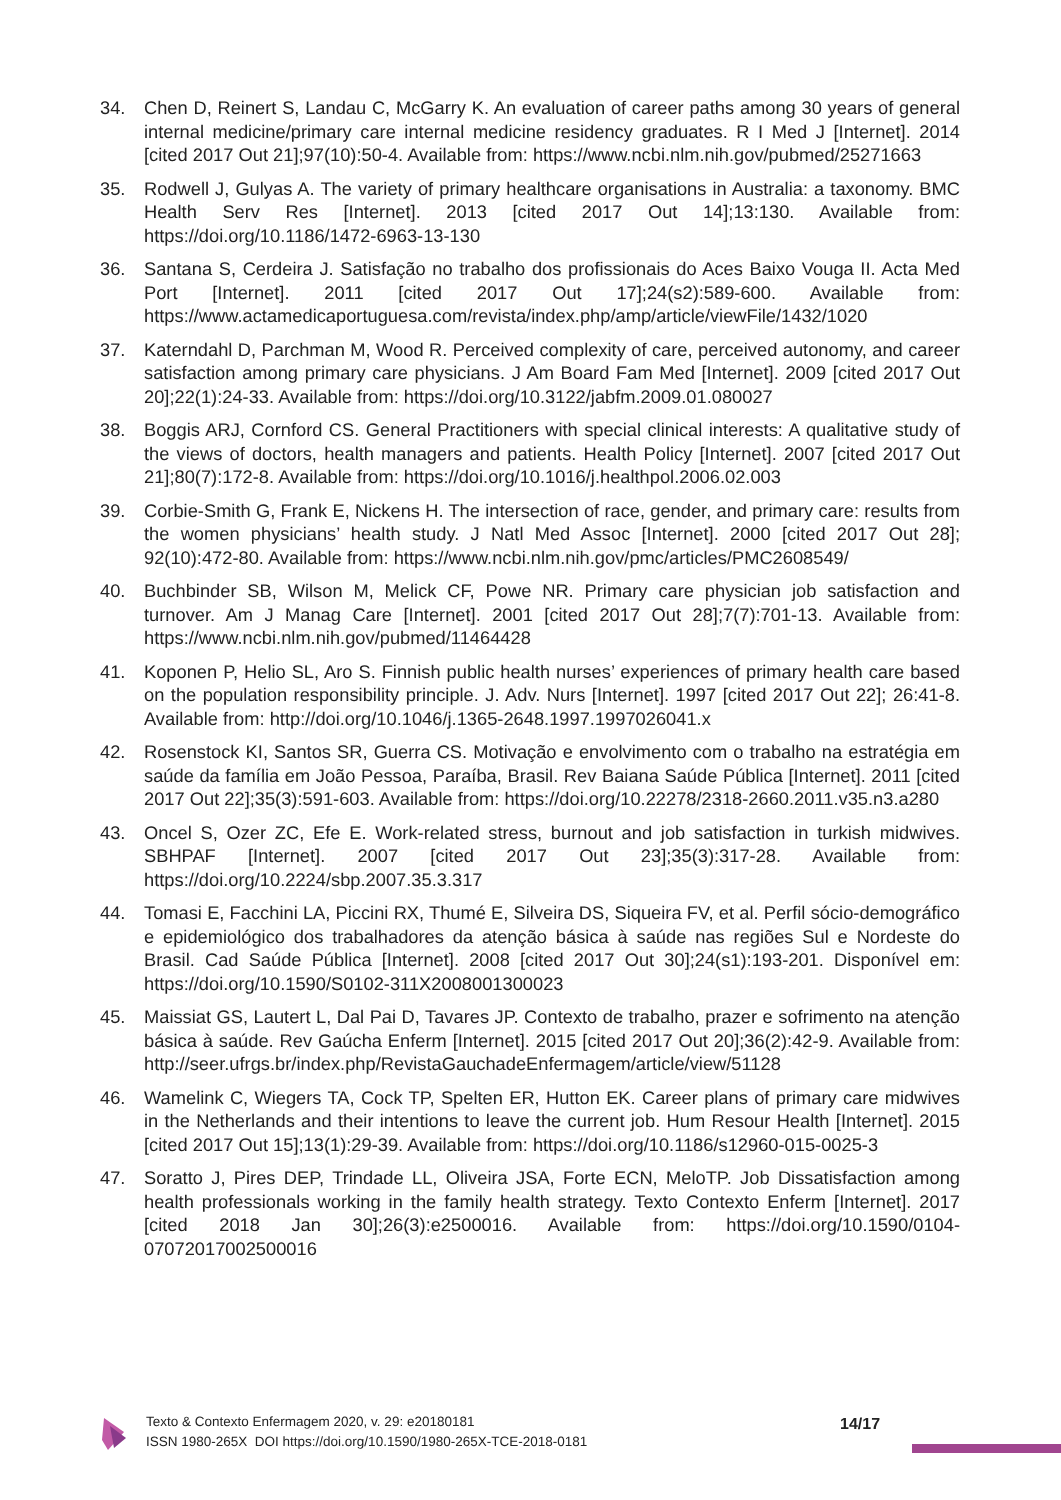34. Chen D, Reinert S, Landau C, McGarry K. An evaluation of career paths among 30 years of general internal medicine/primary care internal medicine residency graduates. R I Med J [Internet]. 2014 [cited 2017 Out 21];97(10):50-4. Available from: https://www.ncbi.nlm.nih.gov/pubmed/25271663
35. Rodwell J, Gulyas A. The variety of primary healthcare organisations in Australia: a taxonomy. BMC Health Serv Res [Internet]. 2013 [cited 2017 Out 14];13:130. Available from: https://doi.org/10.1186/1472-6963-13-130
36. Santana S, Cerdeira J. Satisfação no trabalho dos profissionais do Aces Baixo Vouga II. Acta Med Port [Internet]. 2011 [cited 2017 Out 17];24(s2):589-600. Available from: https://www.actamedicaportuguesa.com/revista/index.php/amp/article/viewFile/1432/1020
37. Katerndahl D, Parchman M, Wood R. Perceived complexity of care, perceived autonomy, and career satisfaction among primary care physicians. J Am Board Fam Med [Internet]. 2009 [cited 2017 Out 20];22(1):24-33. Available from: https://doi.org/10.3122/jabfm.2009.01.080027
38. Boggis ARJ, Cornford CS. General Practitioners with special clinical interests: A qualitative study of the views of doctors, health managers and patients. Health Policy [Internet]. 2007 [cited 2017 Out 21];80(7):172-8. Available from: https://doi.org/10.1016/j.healthpol.2006.02.003
39. Corbie-Smith G, Frank E, Nickens H. The intersection of race, gender, and primary care: results from the women physicians’ health study. J Natl Med Assoc [Internet]. 2000 [cited 2017 Out 28]; 92(10):472-80. Available from: https://www.ncbi.nlm.nih.gov/pmc/articles/PMC2608549/
40. Buchbinder SB, Wilson M, Melick CF, Powe NR. Primary care physician job satisfaction and turnover. Am J Manag Care [Internet]. 2001 [cited 2017 Out 28];7(7):701-13. Available from: https://www.ncbi.nlm.nih.gov/pubmed/11464428
41. Koponen P, Helio SL, Aro S. Finnish public health nurses’ experiences of primary health care based on the population responsibility principle. J. Adv. Nurs [Internet]. 1997 [cited 2017 Out 22]; 26:41-8. Available from: http://doi.org/10.1046/j.1365-2648.1997.1997026041.x
42. Rosenstock KI, Santos SR, Guerra CS. Motivação e envolvimento com o trabalho na estratégia em saúde da família em João Pessoa, Paraíba, Brasil. Rev Baiana Saúde Pública [Internet]. 2011 [cited 2017 Out 22];35(3):591-603. Available from: https://doi.org/10.22278/2318-2660.2011.v35.n3.a280
43. Oncel S, Ozer ZC, Efe E. Work-related stress, burnout and job satisfaction in turkish midwives. SBHPAF [Internet]. 2007 [cited 2017 Out 23];35(3):317-28. Available from: https://doi.org/10.2224/sbp.2007.35.3.317
44. Tomasi E, Facchini LA, Piccini RX, Thumé E, Silveira DS, Siqueira FV, et al. Perfil sócio-demográfico e epidemiológico dos trabalhadores da atenção básica à saúde nas regiões Sul e Nordeste do Brasil. Cad Saúde Pública [Internet]. 2008 [cited 2017 Out 30];24(s1):193-201. Disponível em: https://doi.org/10.1590/S0102-311X2008001300023
45. Maissiat GS, Lautert L, Dal Pai D, Tavares JP. Contexto de trabalho, prazer e sofrimento na atenção básica à saúde. Rev Gaúcha Enferm [Internet]. 2015 [cited 2017 Out 20];36(2):42-9. Available from: http://seer.ufrgs.br/index.php/RevistaGauchadeEnfermagem/article/view/51128
46. Wamelink C, Wiegers TA, Cock TP, Spelten ER, Hutton EK. Career plans of primary care midwives in the Netherlands and their intentions to leave the current job. Hum Resour Health [Internet]. 2015 [cited 2017 Out 15];13(1):29-39. Available from: https://doi.org/10.1186/s12960-015-0025-3
47. Soratto J, Pires DEP, Trindade LL, Oliveira JSA, Forte ECN, MeloTP. Job Dissatisfaction among health professionals working in the family health strategy. Texto Contexto Enferm [Internet]. 2017 [cited 2018 Jan 30];26(3):e2500016. Available from: https://doi.org/10.1590/0104-07072017002500016
Texto & Contexto Enfermagem 2020, v. 29: e20180181
ISSN 1980-265X DOI https://doi.org/10.1590/1980-265X-TCE-2018-0181
14/17